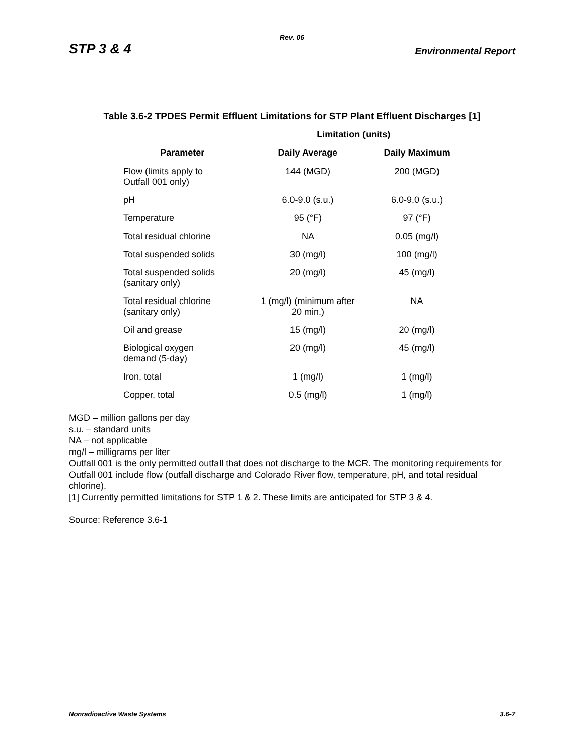Rev. 06
STP 3 & 4 Environmental Report
Table 3.6-2 TPDES Permit Effluent Limitations for STP Plant Effluent Discharges [1]
| | Limitation (units) | |
| --- | --- | --- |
| Parameter | Daily Average | Daily Maximum |
| Flow (limits apply to Outfall 001 only) | 144 (MGD) | 200 (MGD) |
| pH | 6.0-9.0 (s.u.) | 6.0-9.0 (s.u.) |
| Temperature | 95 (°F) | 97 (°F) |
| Total residual chlorine | NA | 0.05 (mg/l) |
| Total suspended solids | 30 (mg/l) | 100 (mg/l) |
| Total suspended solids (sanitary only) | 20 (mg/l) | 45 (mg/l) |
| Total residual chlorine (sanitary only) | 1 (mg/l) (minimum after 20 min.) | NA |
| Oil and grease | 15 (mg/l) | 20 (mg/l) |
| Biological oxygen demand (5-day) | 20 (mg/l) | 45 (mg/l) |
| Iron, total | 1 (mg/l) | 1 (mg/l) |
| Copper, total | 0.5 (mg/l) | 1 (mg/l) |
MGD – million gallons per day
s.u. – standard units
NA – not applicable
mg/l – milligrams per liter
Outfall 001 is the only permitted outfall that does not discharge to the MCR. The monitoring requirements for Outfall 001 include flow (outfall discharge and Colorado River flow, temperature, pH, and total residual chlorine).
[1] Currently permitted limitations for STP 1 & 2. These limits are anticipated for STP 3 & 4.
Source: Reference 3.6-1
Nonradioactive Waste Systems 3.6-7